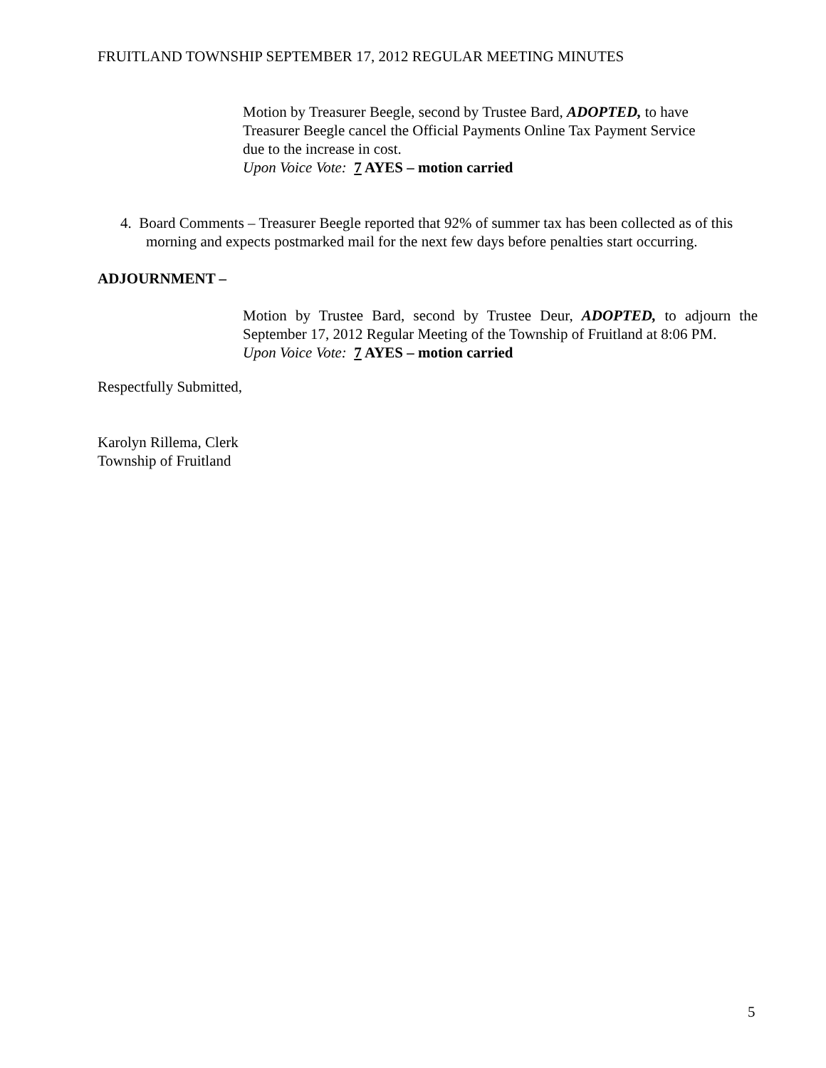FRUITLAND TOWNSHIP SEPTEMBER 17, 2012 REGULAR MEETING MINUTES
Motion by Treasurer Beegle, second by Trustee Bard, ADOPTED, to have
Treasurer Beegle cancel the Official Payments Online Tax Payment Service
due to the increase in cost.
Upon Voice Vote: 7 AYES – motion carried
4. Board Comments – Treasurer Beegle reported that 92% of summer tax has been collected as of this morning and expects postmarked mail for the next few days before penalties start occurring.
ADJOURNMENT –
Motion by Trustee Bard, second by Trustee Deur, ADOPTED, to adjourn the September 17, 2012 Regular Meeting of the Township of Fruitland at 8:06 PM.
Upon Voice Vote: 7 AYES – motion carried
Respectfully Submitted,
Karolyn Rillema, Clerk
Township of Fruitland
5